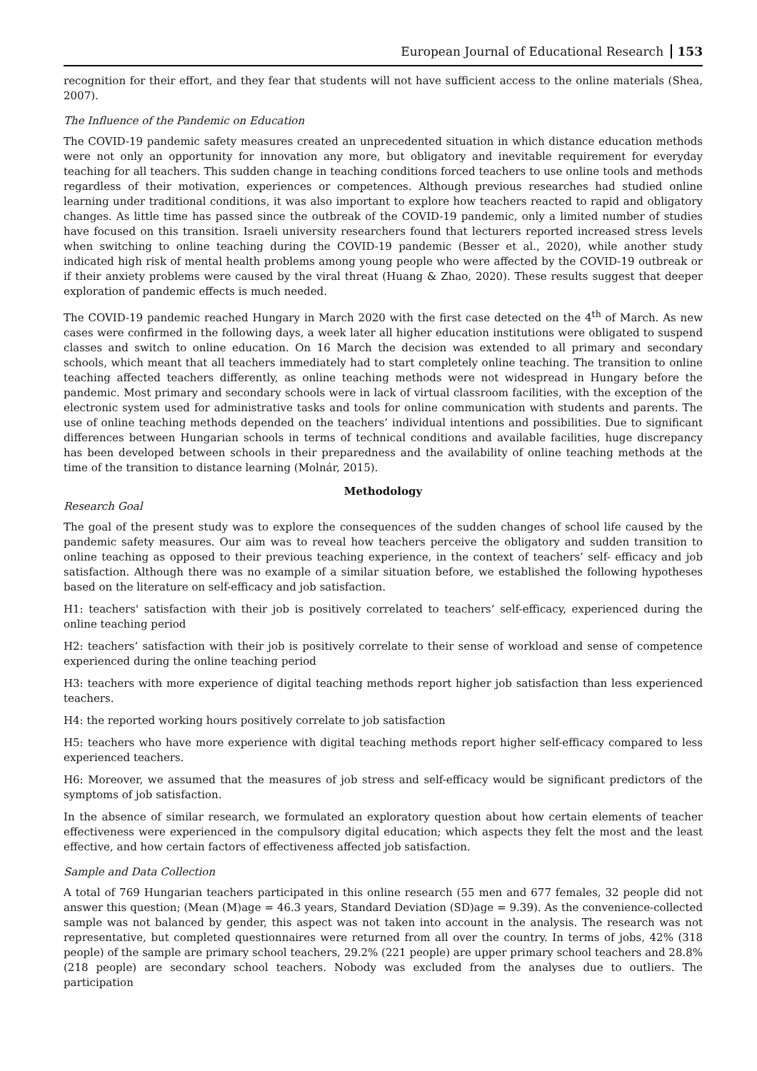European Journal of Educational Research 153
recognition for their effort, and they fear that students will not have sufficient access to the online materials (Shea, 2007).
The Influence of the Pandemic on Education
The COVID-19 pandemic safety measures created an unprecedented situation in which distance education methods were not only an opportunity for innovation any more, but obligatory and inevitable requirement for everyday teaching for all teachers. This sudden change in teaching conditions forced teachers to use online tools and methods regardless of their motivation, experiences or competences. Although previous researches had studied online learning under traditional conditions, it was also important to explore how teachers reacted to rapid and obligatory changes. As little time has passed since the outbreak of the COVID-19 pandemic, only a limited number of studies have focused on this transition. Israeli university researchers found that lecturers reported increased stress levels when switching to online teaching during the COVID-19 pandemic (Besser et al., 2020), while another study indicated high risk of mental health problems among young people who were affected by the COVID-19 outbreak or if their anxiety problems were caused by the viral threat (Huang & Zhao, 2020). These results suggest that deeper exploration of pandemic effects is much needed.
The COVID-19 pandemic reached Hungary in March 2020 with the first case detected on the 4<sup>th</sup> of March. As new cases were confirmed in the following days, a week later all higher education institutions were obligated to suspend classes and switch to online education. On 16 March the decision was extended to all primary and secondary schools, which meant that all teachers immediately had to start completely online teaching. The transition to online teaching affected teachers differently, as online teaching methods were not widespread in Hungary before the pandemic. Most primary and secondary schools were in lack of virtual classroom facilities, with the exception of the electronic system used for administrative tasks and tools for online communication with students and parents. The use of online teaching methods depended on the teachers’ individual intentions and possibilities. Due to significant differences between Hungarian schools in terms of technical conditions and available facilities, huge discrepancy has been developed between schools in their preparedness and the availability of online teaching methods at the time of the transition to distance learning (Molnár, 2015).
Methodology
Research Goal
The goal of the present study was to explore the consequences of the sudden changes of school life caused by the pandemic safety measures. Our aim was to reveal how teachers perceive the obligatory and sudden transition to online teaching as opposed to their previous teaching experience, in the context of teachers’ self- efficacy and job satisfaction. Although there was no example of a similar situation before, we established the following hypotheses based on the literature on self-efficacy and job satisfaction.
H1: teachers' satisfaction with their job is positively correlated to teachers’ self-efficacy, experienced during the online teaching period
H2: teachers’ satisfaction with their job is positively correlate to their sense of workload and sense of competence experienced during the online teaching period
H3: teachers with more experience of digital teaching methods report higher job satisfaction than less experienced teachers.
H4: the reported working hours positively correlate to job satisfaction
H5: teachers who have more experience with digital teaching methods report higher self-efficacy compared to less experienced teachers.
H6: Moreover, we assumed that the measures of job stress and self-efficacy would be significant predictors of the symptoms of job satisfaction.
In the absence of similar research, we formulated an exploratory question about how certain elements of teacher effectiveness were experienced in the compulsory digital education; which aspects they felt the most and the least effective, and how certain factors of effectiveness affected job satisfaction.
Sample and Data Collection
A total of 769 Hungarian teachers participated in this online research (55 men and 677 females, 32 people did not answer this question; (Mean (M)age = 46.3 years, Standard Deviation (SD)age = 9.39). As the convenience-collected sample was not balanced by gender, this aspect was not taken into account in the analysis. The research was not representative, but completed questionnaires were returned from all over the country. In terms of jobs, 42% (318 people) of the sample are primary school teachers, 29.2% (221 people) are upper primary school teachers and 28.8% (218 people) are secondary school teachers. Nobody was excluded from the analyses due to outliers. The participation